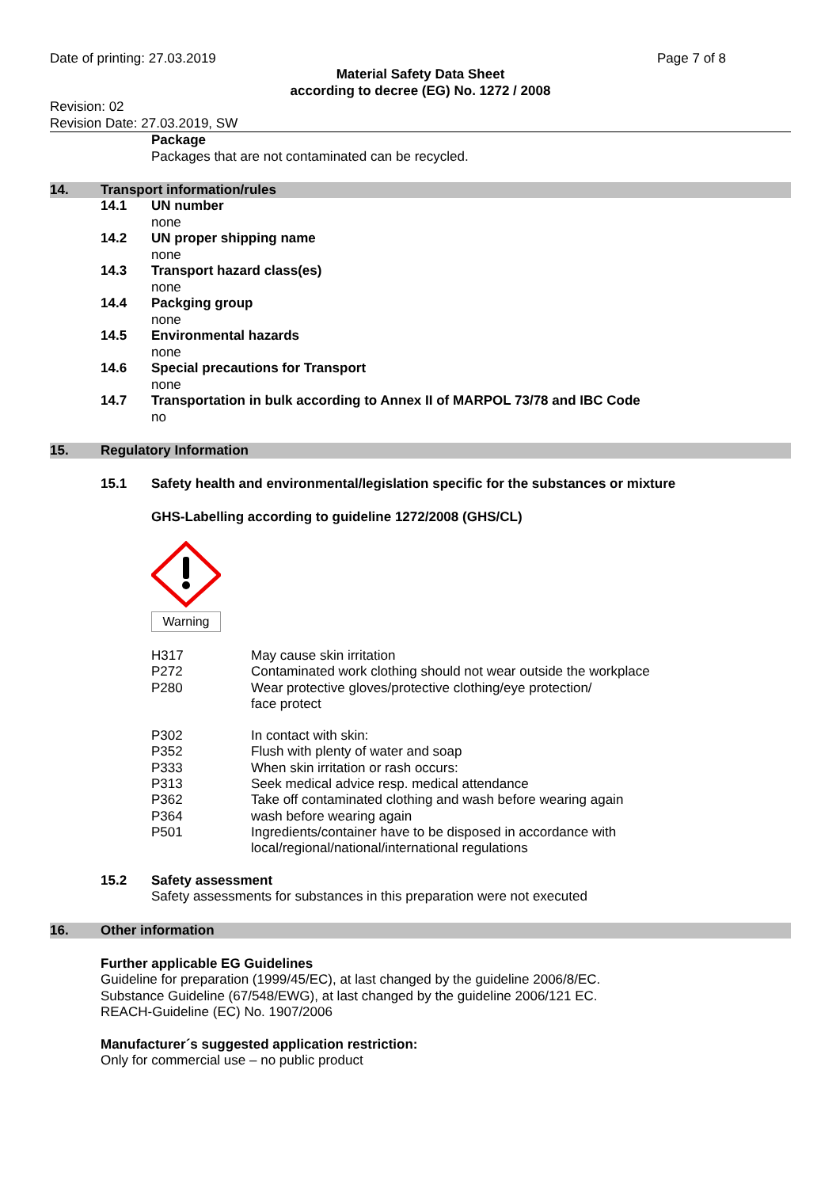Date of printing: 27.03.2019 Page 7 of 8
Material Safety Data Sheet
according to decree (EG) No. 1272 / 2008
Revision: 02
Revision Date: 27.03.2019, SW
Package
Packages that are not contaminated can be recycled.
14. Transport information/rules
14.1 UN number
none
14.2 UN proper shipping name
none
14.3 Transport hazard class(es)
none
14.4 Packging group
none
14.5 Environmental hazards
none
14.6 Special precautions for Transport
none
14.7 Transportation in bulk according to Annex II of MARPOL 73/78 and IBC Code
no
15. Regulatory Information
15.1 Safety health and environmental/legislation specific for the substances or mixture
GHS-Labelling according to guideline 1272/2008 (GHS/CL)
Warning
H317 May cause skin irritation
P272 Contaminated work clothing should not wear outside the workplace
P280 Wear protective gloves/protective clothing/eye protection/
face protect
P302 In contact with skin:
P352 Flush with plenty of water and soap
P333 When skin irritation or rash occurs:
P313 Seek medical advice resp. medical attendance
P362 Take off contaminated clothing and wash before wearing again
P364 wash before wearing again
P501 Ingredients/container have to be disposed in accordance with
local/regional/national/international regulations
15.2 Safety assessment
Safety assessments for substances in this preparation were not executed
16. Other information
Further applicable EG Guidelines
Guideline for preparation (1999/45/EC), at last changed by the guideline 2006/8/EC.
Substance Guideline (67/548/EWG), at last changed by the guideline 2006/121 EC.
REACH-Guideline (EC) No. 1907/2006
Manufacturer´s suggested application restriction:
Only for commercial use – no public product